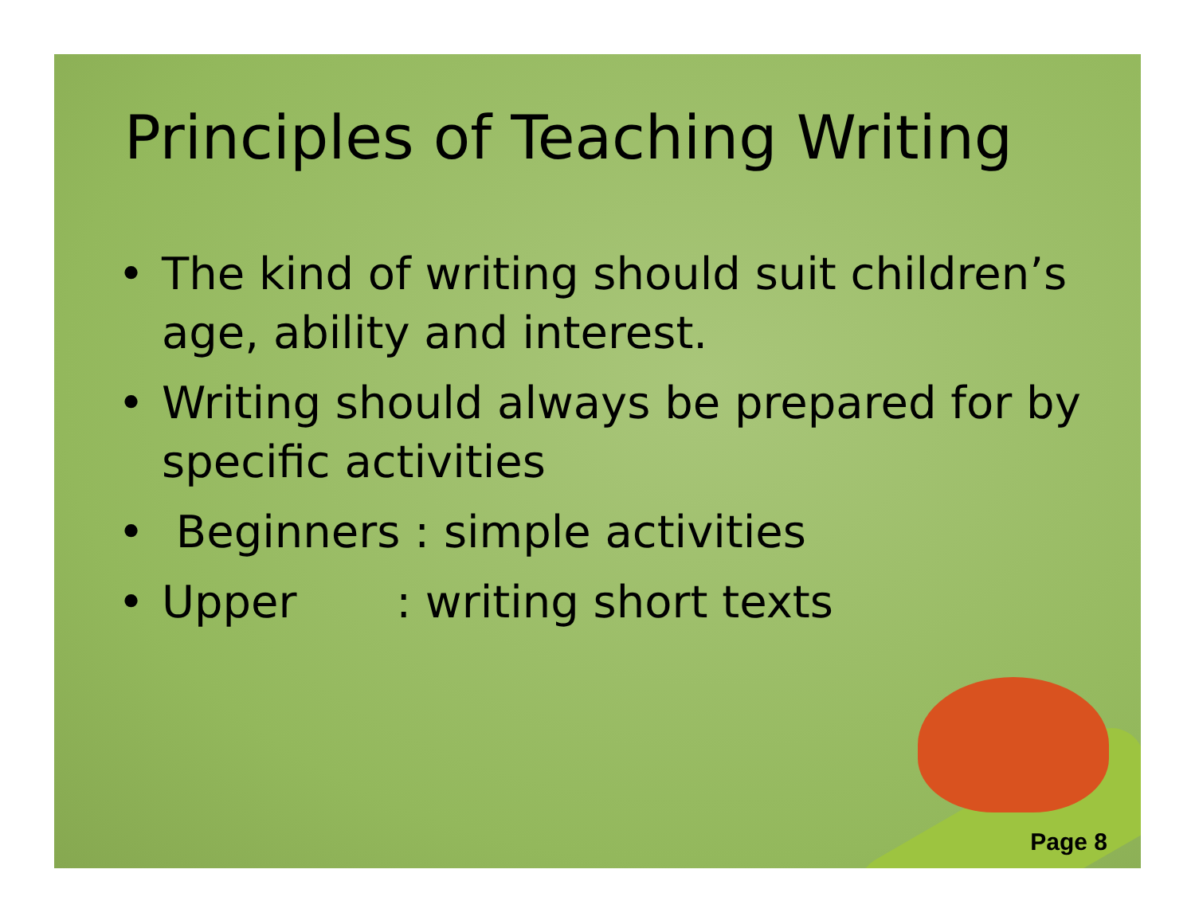Principles of Teaching Writing
• The kind of writing should suit children’s age, ability and interest.
• Writing should always be prepared for by specific activities
• Beginners : simple activities
• Upper : writing short texts
Page 8